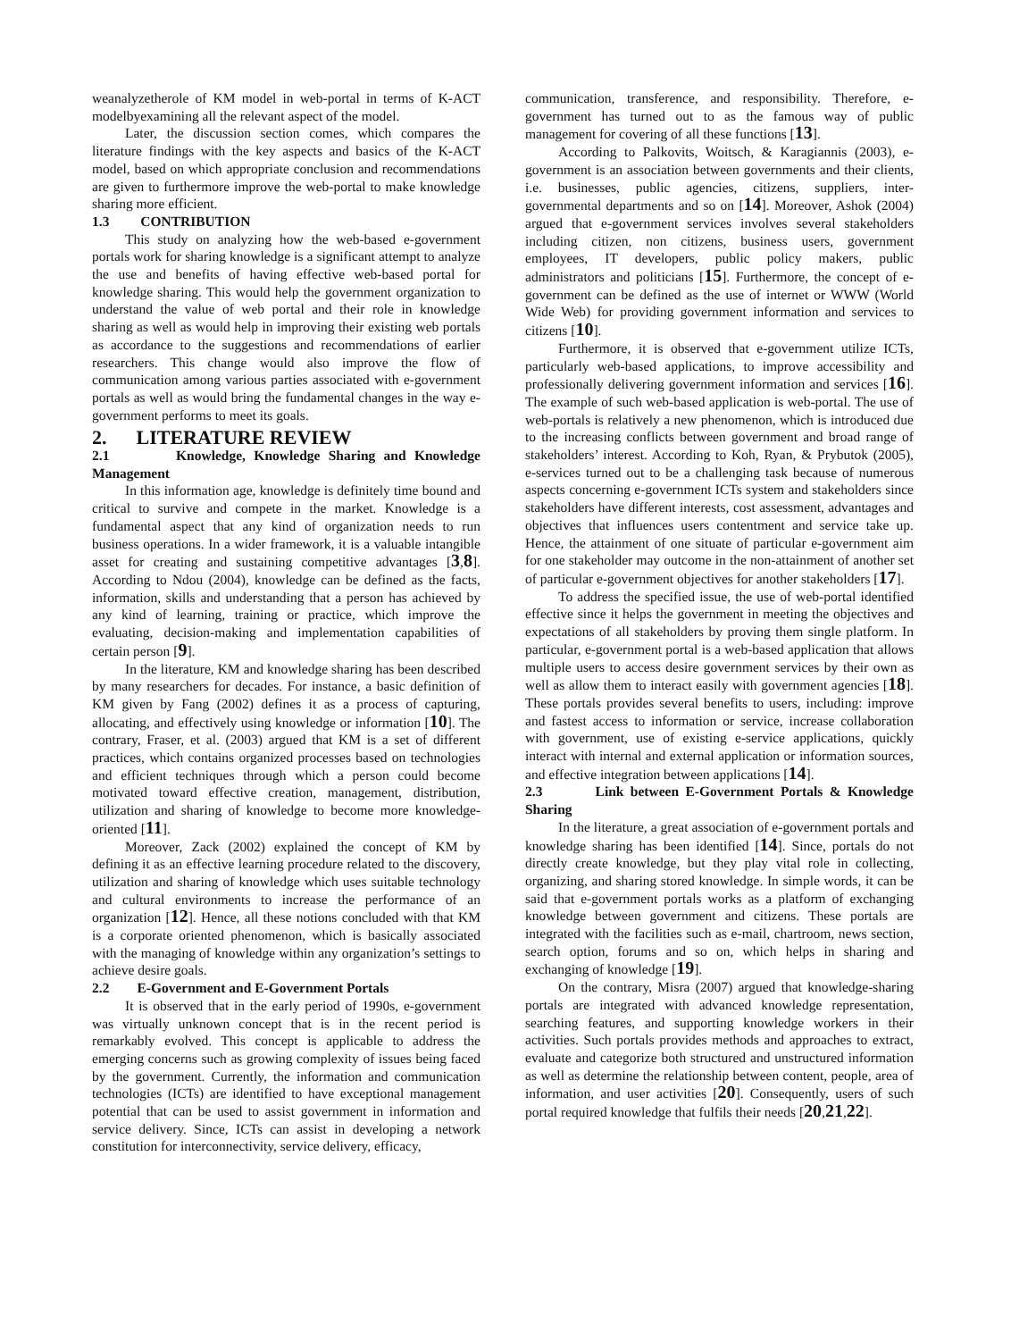weanalyzetherole of KM model in web-portal in terms of K-ACT modelbyexamining all the relevant aspect of the model.
Later, the discussion section comes, which compares the literature findings with the key aspects and basics of the K-ACT model, based on which appropriate conclusion and recommendations are given to furthermore improve the web-portal to make knowledge sharing more efficient.
1.3 CONTRIBUTION
This study on analyzing how the web-based e-government portals work for sharing knowledge is a significant attempt to analyze the use and benefits of having effective web-based portal for knowledge sharing. This would help the government organization to understand the value of web portal and their role in knowledge sharing as well as would help in improving their existing web portals as accordance to the suggestions and recommendations of earlier researchers. This change would also improve the flow of communication among various parties associated with e-government portals as well as would bring the fundamental changes in the way e-government performs to meet its goals.
2. LITERATURE REVIEW
2.1 Knowledge, Knowledge Sharing and Knowledge Management
In this information age, knowledge is definitely time bound and critical to survive and compete in the market. Knowledge is a fundamental aspect that any kind of organization needs to run business operations. In a wider framework, it is a valuable intangible asset for creating and sustaining competitive advantages [3,8]. According to Ndou (2004), knowledge can be defined as the facts, information, skills and understanding that a person has achieved by any kind of learning, training or practice, which improve the evaluating, decision-making and implementation capabilities of certain person [9].
In the literature, KM and knowledge sharing has been described by many researchers for decades. For instance, a basic definition of KM given by Fang (2002) defines it as a process of capturing, allocating, and effectively using knowledge or information [10]. The contrary, Fraser, et al. (2003) argued that KM is a set of different practices, which contains organized processes based on technologies and efficient techniques through which a person could become motivated toward effective creation, management, distribution, utilization and sharing of knowledge to become more knowledge-oriented [11].
Moreover, Zack (2002) explained the concept of KM by defining it as an effective learning procedure related to the discovery, utilization and sharing of knowledge which uses suitable technology and cultural environments to increase the performance of an organization [12]. Hence, all these notions concluded with that KM is a corporate oriented phenomenon, which is basically associated with the managing of knowledge within any organization’s settings to achieve desire goals.
2.2 E-Government and E-Government Portals
It is observed that in the early period of 1990s, e-government was virtually unknown concept that is in the recent period is remarkably evolved. This concept is applicable to address the emerging concerns such as growing complexity of issues being faced by the government. Currently, the information and communication technologies (ICTs) are identified to have exceptional management potential that can be used to assist government in information and service delivery. Since, ICTs can assist in developing a network constitution for interconnectivity, service delivery, efficacy,
communication, transference, and responsibility. Therefore, e-government has turned out to as the famous way of public management for covering of all these functions [13].
According to Palkovits, Woitsch, & Karagiannis (2003), e-government is an association between governments and their clients, i.e. businesses, public agencies, citizens, suppliers, inter-governmental departments and so on [14]. Moreover, Ashok (2004) argued that e-government services involves several stakeholders including citizen, non citizens, business users, government employees, IT developers, public policy makers, public administrators and politicians [15]. Furthermore, the concept of e-government can be defined as the use of internet or WWW (World Wide Web) for providing government information and services to citizens [10].
Furthermore, it is observed that e-government utilize ICTs, particularly web-based applications, to improve accessibility and professionally delivering government information and services [16]. The example of such web-based application is web-portal. The use of web-portals is relatively a new phenomenon, which is introduced due to the increasing conflicts between government and broad range of stakeholders’ interest. According to Koh, Ryan, & Prybutok (2005), e-services turned out to be a challenging task because of numerous aspects concerning e-government ICTs system and stakeholders since stakeholders have different interests, cost assessment, advantages and objectives that influences users contentment and service take up. Hence, the attainment of one situate of particular e-government aim for one stakeholder may outcome in the non-attainment of another set of particular e-government objectives for another stakeholders [17].
To address the specified issue, the use of web-portal identified effective since it helps the government in meeting the objectives and expectations of all stakeholders by proving them single platform. In particular, e-government portal is a web-based application that allows multiple users to access desire government services by their own as well as allow them to interact easily with government agencies [18]. These portals provides several benefits to users, including: improve and fastest access to information or service, increase collaboration with government, use of existing e-service applications, quickly interact with internal and external application or information sources, and effective integration between applications [14].
2.3 Link between E-Government Portals & Knowledge Sharing
In the literature, a great association of e-government portals and knowledge sharing has been identified [14]. Since, portals do not directly create knowledge, but they play vital role in collecting, organizing, and sharing stored knowledge. In simple words, it can be said that e-government portals works as a platform of exchanging knowledge between government and citizens. These portals are integrated with the facilities such as e-mail, chartroom, news section, search option, forums and so on, which helps in sharing and exchanging of knowledge [19].
On the contrary, Misra (2007) argued that knowledge-sharing portals are integrated with advanced knowledge representation, searching features, and supporting knowledge workers in their activities. Such portals provides methods and approaches to extract, evaluate and categorize both structured and unstructured information as well as determine the relationship between content, people, area of information, and user activities [20]. Consequently, users of such portal required knowledge that fulfils their needs [20,21,22].